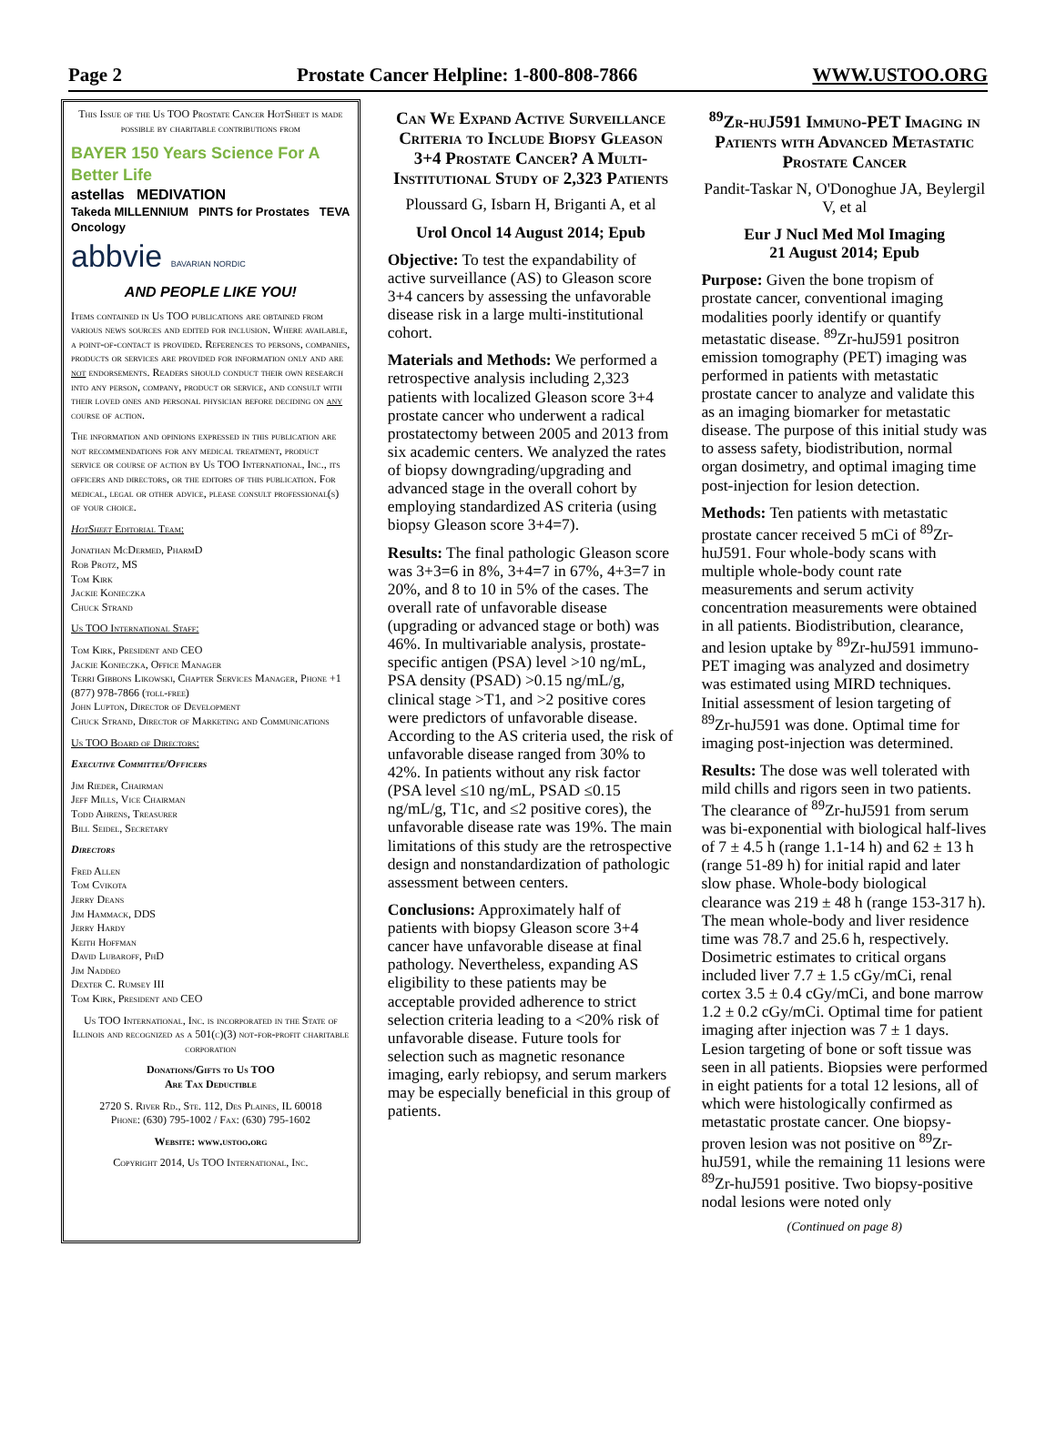Page 2 Prostate Cancer Helpline: 1-800-808-7866 WWW.USTOO.ORG
This Issue of the Us TOO Prostate Cancer HotSheet is made possible by charitable contributions from
BAYER 150 Years Science For A Better Life
astellas MEDIVATION
Takeda MILLENNIUM PINTS for Prostates TEVA Oncology
abbvie BAVARIAN NORDIC
AND PEOPLE LIKE YOU!
Items contained in Us TOO publications are obtained from various news sources and edited for inclusion. Where available, a point-of-contact is provided. References to persons, companies, products or services are provided for information only and are not endorsements. Readers should conduct their own research into any person, company, product or service, and consult with their loved ones and personal physician before deciding on any course of action.
The information and opinions expressed in this publication are not recommendations for any medical treatment, product service or course of action by Us TOO International, Inc., its officers and directors, or the editors of this publication. For medical, legal or other advice, please consult professional(s) of your choice.
HotSheet Editorial Team:
Jonathan McDermed, PharmD
Rob Protz, MS
Tom Kirk
Jackie Konieczka
Chuck Strand
Us TOO International Staff:
Tom Kirk, President and CEO
Jackie Konieczka, Office Manager
Terri Gibbons Likowski, Chapter Services Manager, Phone +1 (877) 978-7866 (toll-free)
John Lupton, Director of Development
Chuck Strand, Director of Marketing and Communications
Us TOO Board of Directors:
Executive Committee/Officers
Jim Rieder, Chairman
Jeff Mills, Vice Chairman
Todd Ahrens, Treasurer
Bill Seidel, Secretary
Directors
Fred Allen
Tom Cvikota
Jerry Deans
Jim Hammack, DDS
Jerry Hardy
Keith Hoffman
David Lubaroff, PhD
Jim Naddeo
Dexter C. Rumsey III
Tom Kirk, President and CEO
Us TOO International, Inc. is incorporated in the State of Illinois and recognized as a 501(c)(3) not-for-profit charitable corporation
Donations/Gifts to Us TOO
Are Tax Deductible
2720 S. River Rd., Ste. 112, Des Plaines, IL 60018
Phone: (630) 795-1002 / Fax: (630) 795-1602
Website: www.ustoo.org
Copyright 2014, Us TOO International, Inc.
Can We Expand Active Surveillance Criteria to Include Biopsy Gleason 3+4 Prostate Cancer? A Multi-Institutional Study of 2,323 Patients
Ploussard G, Isbarn H, Briganti A, et al
Urol Oncol 14 August 2014; Epub
Objective: To test the expandability of active surveillance (AS) to Gleason score 3+4 cancers by assessing the unfavorable disease risk in a large multi-institutional cohort.
Materials and Methods: We performed a retrospective analysis including 2,323 patients with localized Gleason score 3+4 prostate cancer who underwent a radical prostatectomy between 2005 and 2013 from six academic centers. We analyzed the rates of biopsy downgrading/upgrading and advanced stage in the overall cohort by employing standardized AS criteria (using biopsy Gleason score 3+4=7).
Results: The final pathologic Gleason score was 3+3=6 in 8%, 3+4=7 in 67%, 4+3=7 in 20%, and 8 to 10 in 5% of the cases. The overall rate of unfavorable disease (upgrading or advanced stage or both) was 46%. In multivariable analysis, prostate-specific antigen (PSA) level >10 ng/mL, PSA density (PSAD) >0.15 ng/mL/g, clinical stage >T1, and >2 positive cores were predictors of unfavorable disease. According to the AS criteria used, the risk of unfavorable disease ranged from 30% to 42%. In patients without any risk factor (PSA level ≤10 ng/mL, PSAD ≤0.15 ng/mL/g, T1c, and ≤2 positive cores), the unfavorable disease rate was 19%. The main limitations of this study are the retrospective design and nonstandardization of pathologic assessment between centers.
Conclusions: Approximately half of patients with biopsy Gleason score 3+4 cancer have unfavorable disease at final pathology. Nevertheless, expanding AS eligibility to these patients may be acceptable provided adherence to strict selection criteria leading to a <20% risk of unfavorable disease. Future tools for selection such as magnetic resonance imaging, early rebiopsy, and serum markers may be especially beneficial in this group of patients.
<sup>89</sup>Zr-huJ591 Immuno-PET Imaging in Patients with Advanced Metastatic Prostate Cancer
Pandit-Taskar N, O'Donoghue JA, Beylergil V, et al
Eur J Nucl Med Mol Imaging
21 August 2014; Epub
Purpose: Given the bone tropism of prostate cancer, conventional imaging modalities poorly identify or quantify metastatic disease. <sup>89</sup>Zr-huJ591 positron emission tomography (PET) imaging was performed in patients with metastatic prostate cancer to analyze and validate this as an imaging biomarker for metastatic disease. The purpose of this initial study was to assess safety, biodistribution, normal organ dosimetry, and optimal imaging time post-injection for lesion detection.
Methods: Ten patients with metastatic prostate cancer received 5 mCi of <sup>89</sup>Zr-huJ591. Four whole-body scans with multiple whole-body count rate measurements and serum activity concentration measurements were obtained in all patients. Biodistribution, clearance, and lesion uptake by <sup>89</sup>Zr-huJ591 immuno-PET imaging was analyzed and dosimetry was estimated using MIRD techniques. Initial assessment of lesion targeting of <sup>89</sup>Zr-huJ591 was done. Optimal time for imaging post-injection was determined.
Results: The dose was well tolerated with mild chills and rigors seen in two patients. The clearance of <sup>89</sup>Zr-huJ591 from serum was bi-exponential with biological half-lives of 7 ± 4.5 h (range 1.1-14 h) and 62 ± 13 h (range 51-89 h) for initial rapid and later slow phase. Whole-body biological clearance was 219 ± 48 h (range 153-317 h). The mean whole-body and liver residence time was 78.7 and 25.6 h, respectively. Dosimetric estimates to critical organs included liver 7.7 ± 1.5 cGy/mCi, renal cortex 3.5 ± 0.4 cGy/mCi, and bone marrow 1.2 ± 0.2 cGy/mCi. Optimal time for patient imaging after injection was 7 ± 1 days. Lesion targeting of bone or soft tissue was seen in all patients. Biopsies were performed in eight patients for a total 12 lesions, all of which were histologically confirmed as metastatic prostate cancer. One biopsy-proven lesion was not positive on <sup>89</sup>Zr-huJ591, while the remaining 11 lesions were <sup>89</sup>Zr-huJ591 positive. Two biopsy-positive nodal lesions were noted only
(Continued on page 8)